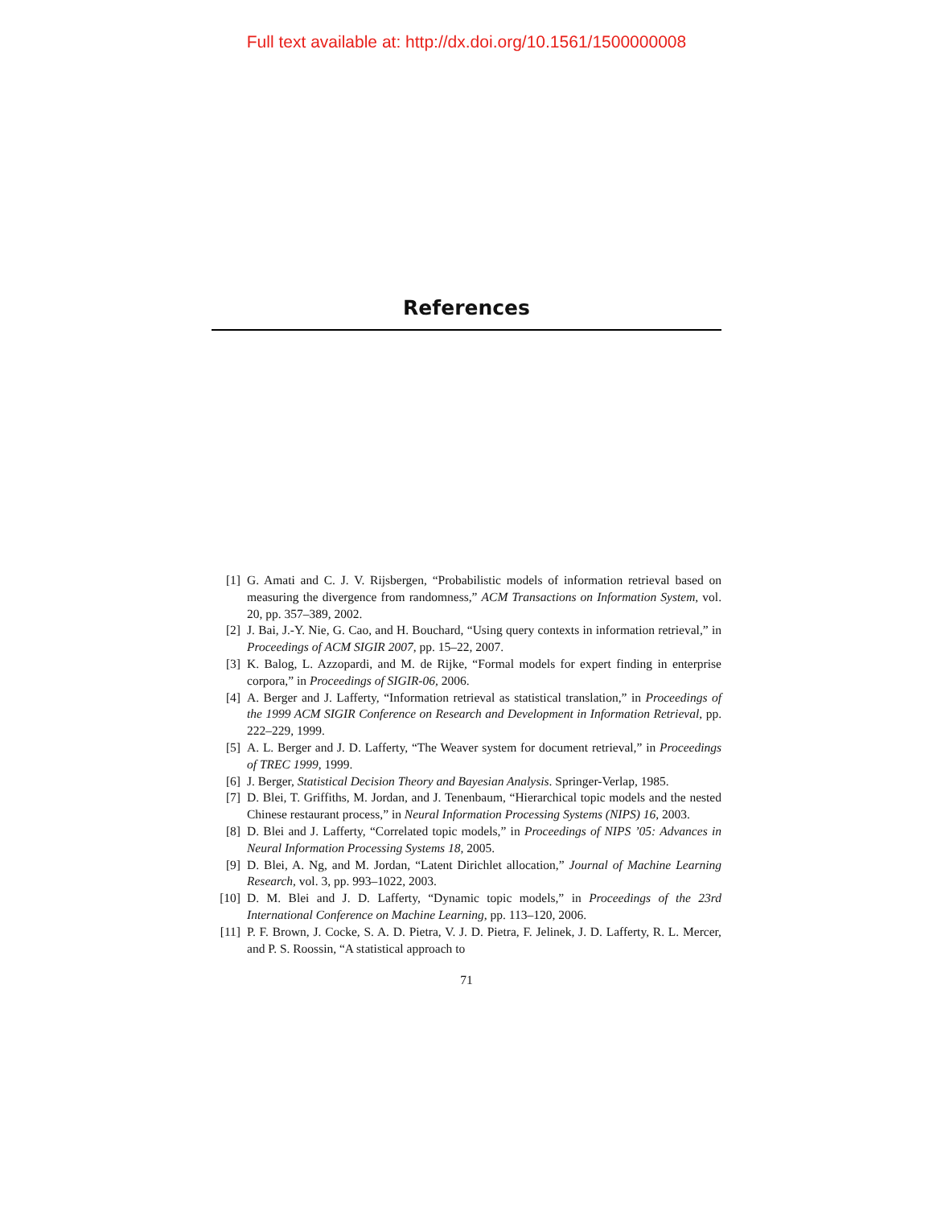Full text available at: http://dx.doi.org/10.1561/1500000008
References
[1] G. Amati and C. J. V. Rijsbergen, “Probabilistic models of information retrieval based on measuring the divergence from randomness,” ACM Transactions on Information System, vol. 20, pp. 357–389, 2002.
[2] J. Bai, J.-Y. Nie, G. Cao, and H. Bouchard, “Using query contexts in information retrieval,” in Proceedings of ACM SIGIR 2007, pp. 15–22, 2007.
[3] K. Balog, L. Azzopardi, and M. de Rijke, “Formal models for expert finding in enterprise corpora,” in Proceedings of SIGIR-06, 2006.
[4] A. Berger and J. Lafferty, “Information retrieval as statistical translation,” in Proceedings of the 1999 ACM SIGIR Conference on Research and Development in Information Retrieval, pp. 222–229, 1999.
[5] A. L. Berger and J. D. Lafferty, “The Weaver system for document retrieval,” in Proceedings of TREC 1999, 1999.
[6] J. Berger, Statistical Decision Theory and Bayesian Analysis. Springer-Verlap, 1985.
[7] D. Blei, T. Griffiths, M. Jordan, and J. Tenenbaum, “Hierarchical topic models and the nested Chinese restaurant process,” in Neural Information Processing Systems (NIPS) 16, 2003.
[8] D. Blei and J. Lafferty, “Correlated topic models,” in Proceedings of NIPS ’05: Advances in Neural Information Processing Systems 18, 2005.
[9] D. Blei, A. Ng, and M. Jordan, “Latent Dirichlet allocation,” Journal of Machine Learning Research, vol. 3, pp. 993–1022, 2003.
[10] D. M. Blei and J. D. Lafferty, “Dynamic topic models,” in Proceedings of the 23rd International Conference on Machine Learning, pp. 113–120, 2006.
[11] P. F. Brown, J. Cocke, S. A. D. Pietra, V. J. D. Pietra, F. Jelinek, J. D. Lafferty, R. L. Mercer, and P. S. Roossin, “A statistical approach to
71